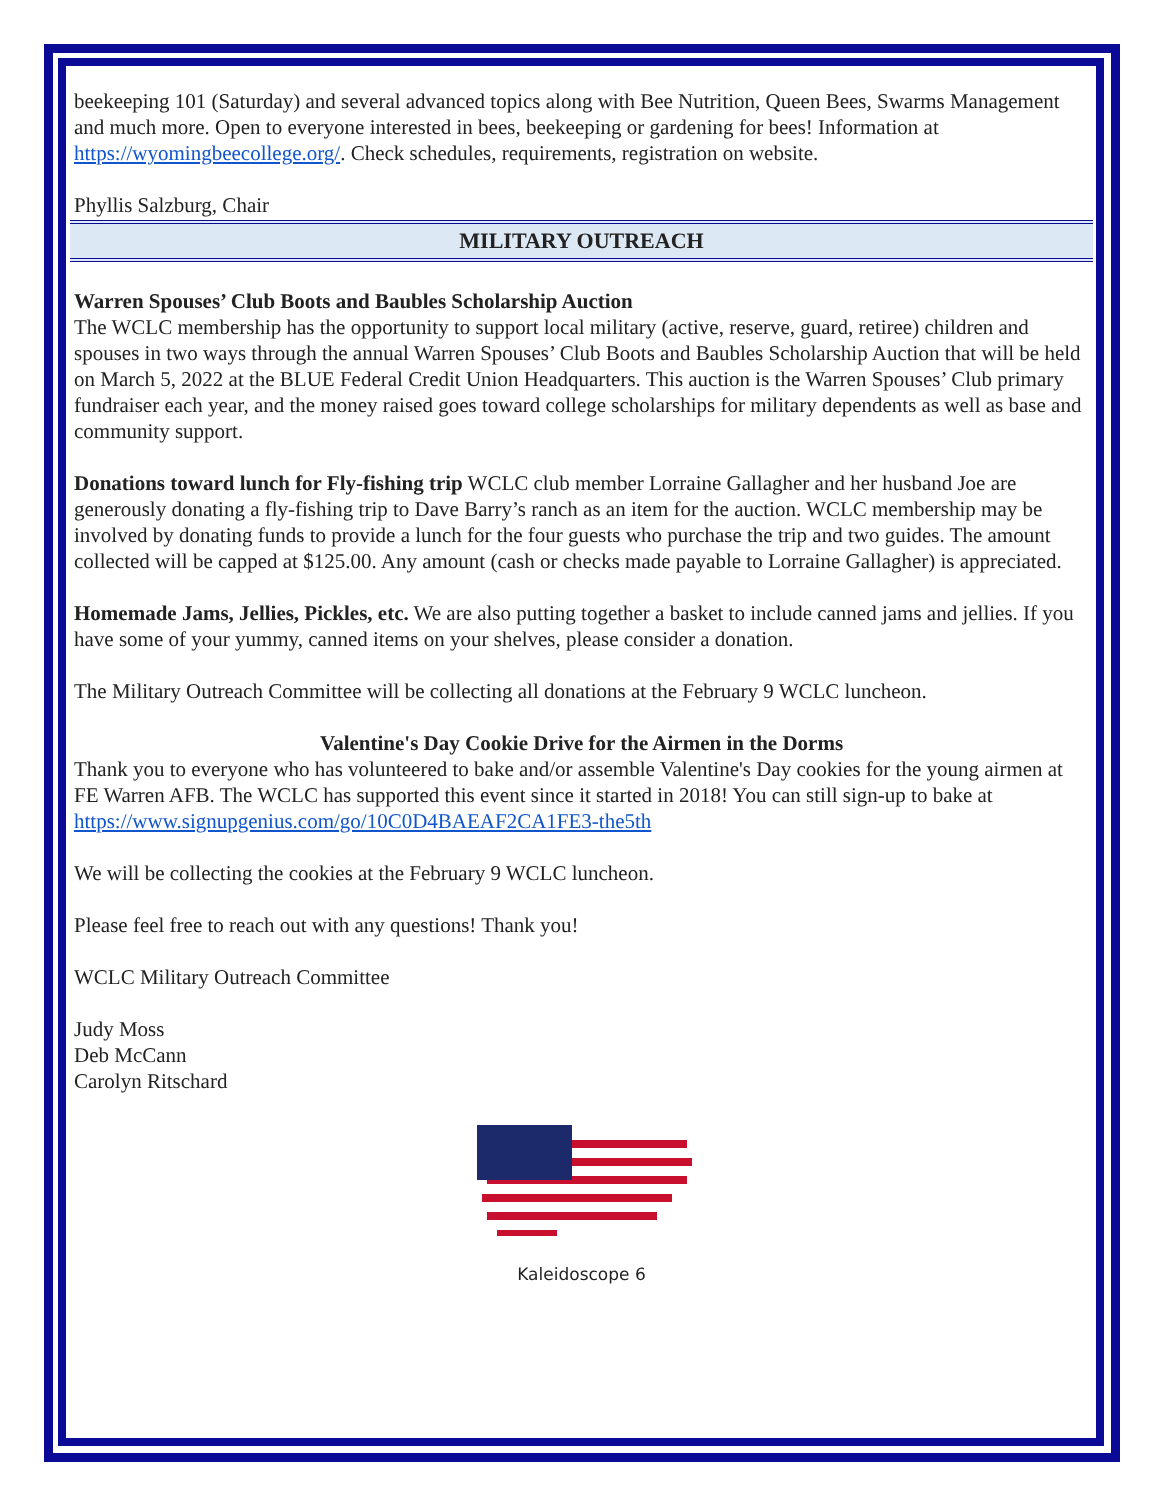beekeeping 101 (Saturday) and several advanced topics along with Bee Nutrition, Queen Bees, Swarms Management and much more. Open to everyone interested in bees, beekeeping or gardening for bees! Information at https://wyomingbeecollege.org/. Check schedules, requirements, registration on website.
Phyllis Salzburg, Chair
MILITARY OUTREACH
Warren Spouses’ Club Boots and Baubles Scholarship Auction
The WCLC membership has the opportunity to support local military (active, reserve, guard, retiree) children and spouses in two ways through the annual Warren Spouses’ Club Boots and Baubles Scholarship Auction that will be held on March 5, 2022 at the BLUE Federal Credit Union Headquarters. This auction is the Warren Spouses’ Club primary fundraiser each year, and the money raised goes toward college scholarships for military dependents as well as base and community support.
Donations toward lunch for Fly-fishing trip WCLC club member Lorraine Gallagher and her husband Joe are generously donating a fly-fishing trip to Dave Barry’s ranch as an item for the auction. WCLC membership may be involved by donating funds to provide a lunch for the four guests who purchase the trip and two guides. The amount collected will be capped at $125.00. Any amount (cash or checks made payable to Lorraine Gallagher) is appreciated.
Homemade Jams, Jellies, Pickles, etc. We are also putting together a basket to include canned jams and jellies. If you have some of your yummy, canned items on your shelves, please consider a donation.
The Military Outreach Committee will be collecting all donations at the February 9 WCLC luncheon.
Valentine's Day Cookie Drive for the Airmen in the Dorms
Thank you to everyone who has volunteered to bake and/or assemble Valentine's Day cookies for the young airmen at FE Warren AFB. The WCLC has supported this event since it started in 2018! You can still sign-up to bake at
https://www.signupgenius.com/go/10C0D4BAEAF2CA1FE3-the5th
We will be collecting the cookies at the February 9 WCLC luncheon.
Please feel free to reach out with any questions! Thank you!
WCLC Military Outreach Committee
Judy Moss
Deb McCann
Carolyn Ritschard
Kaleidoscope 6